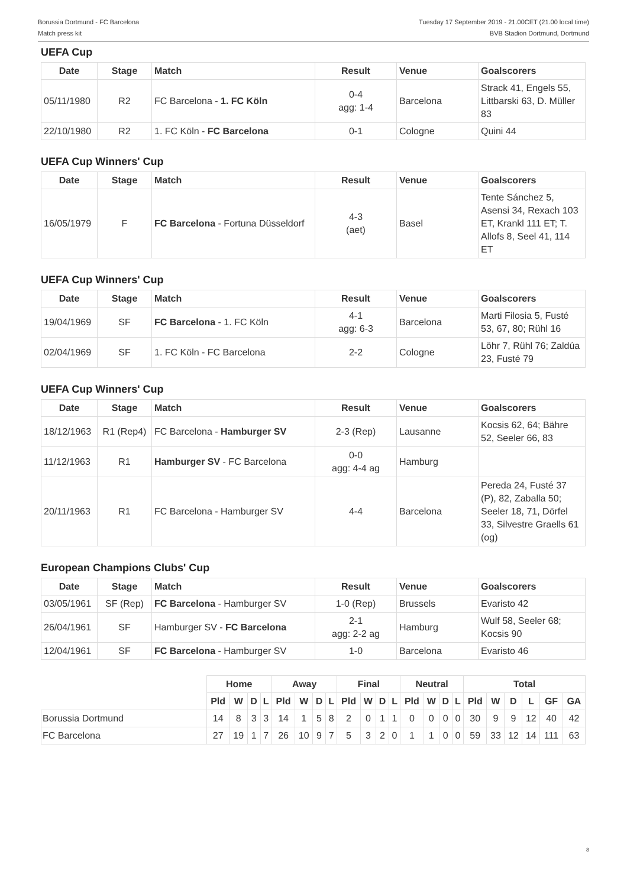Borussia Dortmund - FC Barcelona
Match press kit
Tuesday 17 September 2019 - 21.00CET (21.00 local time)
BVB Stadion Dortmund, Dortmund
UEFA Cup
| Date | Stage | Match | Result | Venue | Goalscorers |
| --- | --- | --- | --- | --- | --- |
| 05/11/1980 | R2 | FC Barcelona - 1. FC Köln | 0-4 agg: 1-4 | Barcelona | Strack 41, Engels 55, Littbarski 63, D. Müller 83 |
| 22/10/1980 | R2 | 1. FC Köln - FC Barcelona | 0-1 | Cologne | Quini 44 |
UEFA Cup Winners' Cup
| Date | Stage | Match | Result | Venue | Goalscorers |
| --- | --- | --- | --- | --- | --- |
| 16/05/1979 | F | FC Barcelona - Fortuna Düsseldorf | 4-3 (aet) | Basel | Tente Sánchez 5, Asensi 34, Rexach 103 ET, Krankl 111 ET; T. Allofs 8, Seel 41, 114 ET |
UEFA Cup Winners' Cup
| Date | Stage | Match | Result | Venue | Goalscorers |
| --- | --- | --- | --- | --- | --- |
| 19/04/1969 | SF | FC Barcelona - 1. FC Köln | 4-1 agg: 6-3 | Barcelona | Marti Filosia 5, Fusté 53, 67, 80; Rühl 16 |
| 02/04/1969 | SF | 1. FC Köln - FC Barcelona | 2-2 | Cologne | Löhr 7, Rühl 76; Zaldúa 23, Fusté 79 |
UEFA Cup Winners' Cup
| Date | Stage | Match | Result | Venue | Goalscorers |
| --- | --- | --- | --- | --- | --- |
| 18/12/1963 | R1 (Rep4) | FC Barcelona - Hamburger SV | 2-3 (Rep) | Lausanne | Kocsis 62, 64; Bähre 52, Seeler 66, 83 |
| 11/12/1963 | R1 | Hamburger SV - FC Barcelona | 0-0 agg: 4-4 ag | Hamburg | |
| 20/11/1963 | R1 | FC Barcelona - Hamburger SV | 4-4 | Barcelona | Pereda 24, Fusté 37 (P), 82, Zaballa 50; Seeler 18, 71, Dörfel 33, Silvestre Graells 61 (og) |
European Champions Clubs' Cup
| Date | Stage | Match | Result | Venue | Goalscorers |
| --- | --- | --- | --- | --- | --- |
| 03/05/1961 | SF (Rep) | FC Barcelona - Hamburger SV | 1-0 (Rep) | Brussels | Evaristo 42 |
| 26/04/1961 | SF | Hamburger SV - FC Barcelona | 2-1 agg: 2-2 ag | Hamburg | Wulf 58, Seeler 68; Kocsis 90 |
| 12/04/1961 | SF | FC Barcelona - Hamburger SV | 1-0 | Barcelona | Evaristo 46 |
| | Home | | | | Away | | | | Final | | | | Neutral | | | | Total | | | | | |
| | Pld | W | D | L | Pld | W | D | L | Pld | W | D | L | Pld | W | D | L | Pld | W | D | L | GF | GA |
| Borussia Dortmund | 14 | 8 | 3 | 3 | 14 | 1 | 5 | 8 | 2 | 0 | 1 | 1 | 0 | 0 | 0 | 0 | 30 | 9 | 9 | 12 | 40 | 42 |
| FC Barcelona | 27 | 19 | 1 | 7 | 26 | 10 | 9 | 7 | 5 | 3 | 2 | 0 | 1 | 1 | 0 | 0 | 59 | 33 | 12 | 14 | 111 | 63 |
8